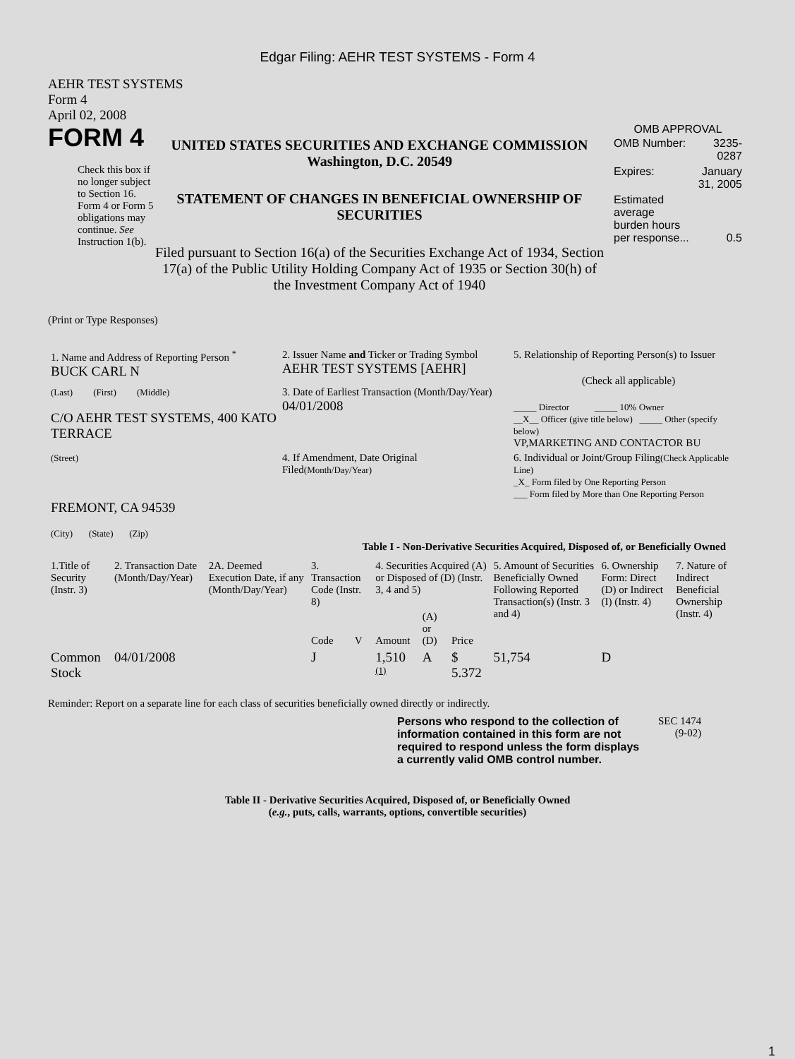Edgar Filing: AEHR TEST SYSTEMS - Form 4
AEHR TEST SYSTEMS
Form 4
April 02, 2008
FORM 4
Check this box if no longer subject to Section 16. Form 4 or Form 5 obligations may continue. See Instruction 1(b).
UNITED STATES SECURITIES AND EXCHANGE COMMISSION
Washington, D.C. 20549
STATEMENT OF CHANGES IN BENEFICIAL OWNERSHIP OF SECURITIES
Filed pursuant to Section 16(a) of the Securities Exchange Act of 1934, Section 17(a) of the Public Utility Holding Company Act of 1935 or Section 30(h) of the Investment Company Act of 1940
OMB APPROVAL
| OMB Number: | 3235-0287 |
| Expires: | January 31, 2005 |
| Estimated average burden hours per response... | 0.5 |
(Print or Type Responses)
| 1. Name and Address of Reporting Person <sup>*</sup> BUCK CARL N | 2. Issuer Name and Ticker or Trading Symbol AEHR TEST SYSTEMS [AEHR] | 5. Relationship of Reporting Person(s) to Issuer (Check all applicable) _____ Director _____ 10% Owner __X__ Officer (give title below) _____ Other (specify below) VP,MARKETING AND CONTACTOR BU |
| (Last) (First) (Middle) C/O AEHR TEST SYSTEMS, 400 KATO TERRACE | 3. Date of Earliest Transaction (Month/Day/Year) 04/01/2008 | |
| (Street) FREMONT, CA 94539 (City) (State) (Zip) | 4. If Amendment, Date Original Filed (Month/Day/Year) | 6. Individual or Joint/Group Filing (Check Applicable Line) _X_ Form filed by One Reporting Person ___ Form filed by More than One Reporting Person |
Table I - Non-Derivative Securities Acquired, Disposed of, or Beneficially Owned
| 1.Title of Security (Instr. 3) | 2. Transaction Date (Month/Day/Year) | 2A. Deemed Execution Date, if any (Month/Day/Year) | 3. Transaction Code (Instr. 8) | | 4. Securities Acquired (A) or Disposed of (D) (Instr. 3, 4 and 5) | | | 5. Amount of Securities Beneficially Owned Following Reported Transaction(s) (Instr. 3 and 4) | 6. Ownership Form: Direct (D) or Indirect (I) (Instr. 4) | 7. Nature of Indirect Beneficial Ownership (Instr. 4) |
| --- | --- | --- | --- | --- | --- | --- | --- | --- | --- | --- |
| | | | Code | V | Amount | (A) or (D) | Price | | | |
| Common Stock | 04/01/2008 | | J | | 1,510 <sup>(1)</sup> | A | $ 5.372 | 51,754 | D | |
Reminder: Report on a separate line for each class of securities beneficially owned directly or indirectly.
Persons who respond to the collection of information contained in this form are not required to respond unless the form displays a currently valid OMB control number.
SEC 1474
(9-02)
Table II - Derivative Securities Acquired, Disposed of, or Beneficially Owned
(e.g., puts, calls, warrants, options, convertible securities)
1